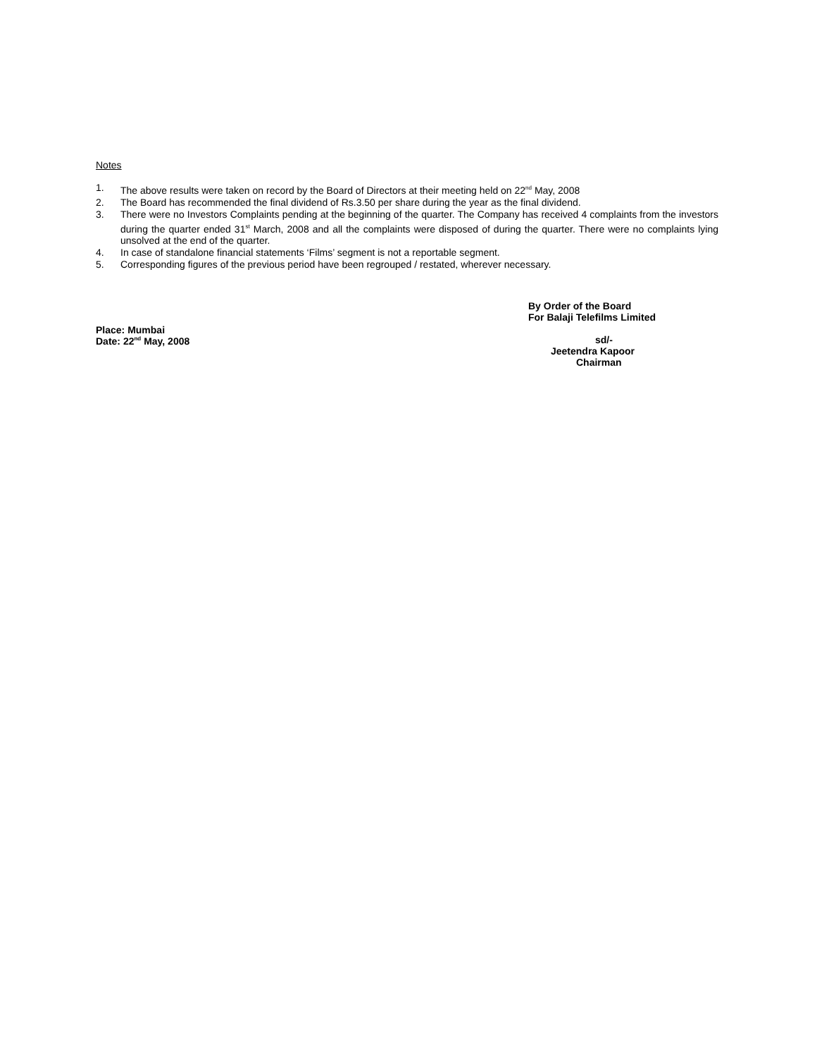Notes
1. The above results were taken on record by the Board of Directors at their meeting held on 22<sup>nd</sup> May, 2008
2. The Board has recommended the final dividend of Rs.3.50 per share during the year as the final dividend.
3. There were no Investors Complaints pending at the beginning of the quarter. The Company has received 4 complaints from the investors during the quarter ended 31<sup>st</sup> March, 2008 and all the complaints were disposed of during the quarter. There were no complaints lying unsolved at the end of the quarter.
4. In case of standalone financial statements ‘Films’ segment is not a reportable segment.
5. Corresponding figures of the previous period have been regrouped / restated, wherever necessary.
Place: Mumbai
Date: 22<sup>nd</sup> May, 2008
By Order of the Board
For Balaji Telefilms Limited
sd/-
Jeetendra Kapoor
Chairman